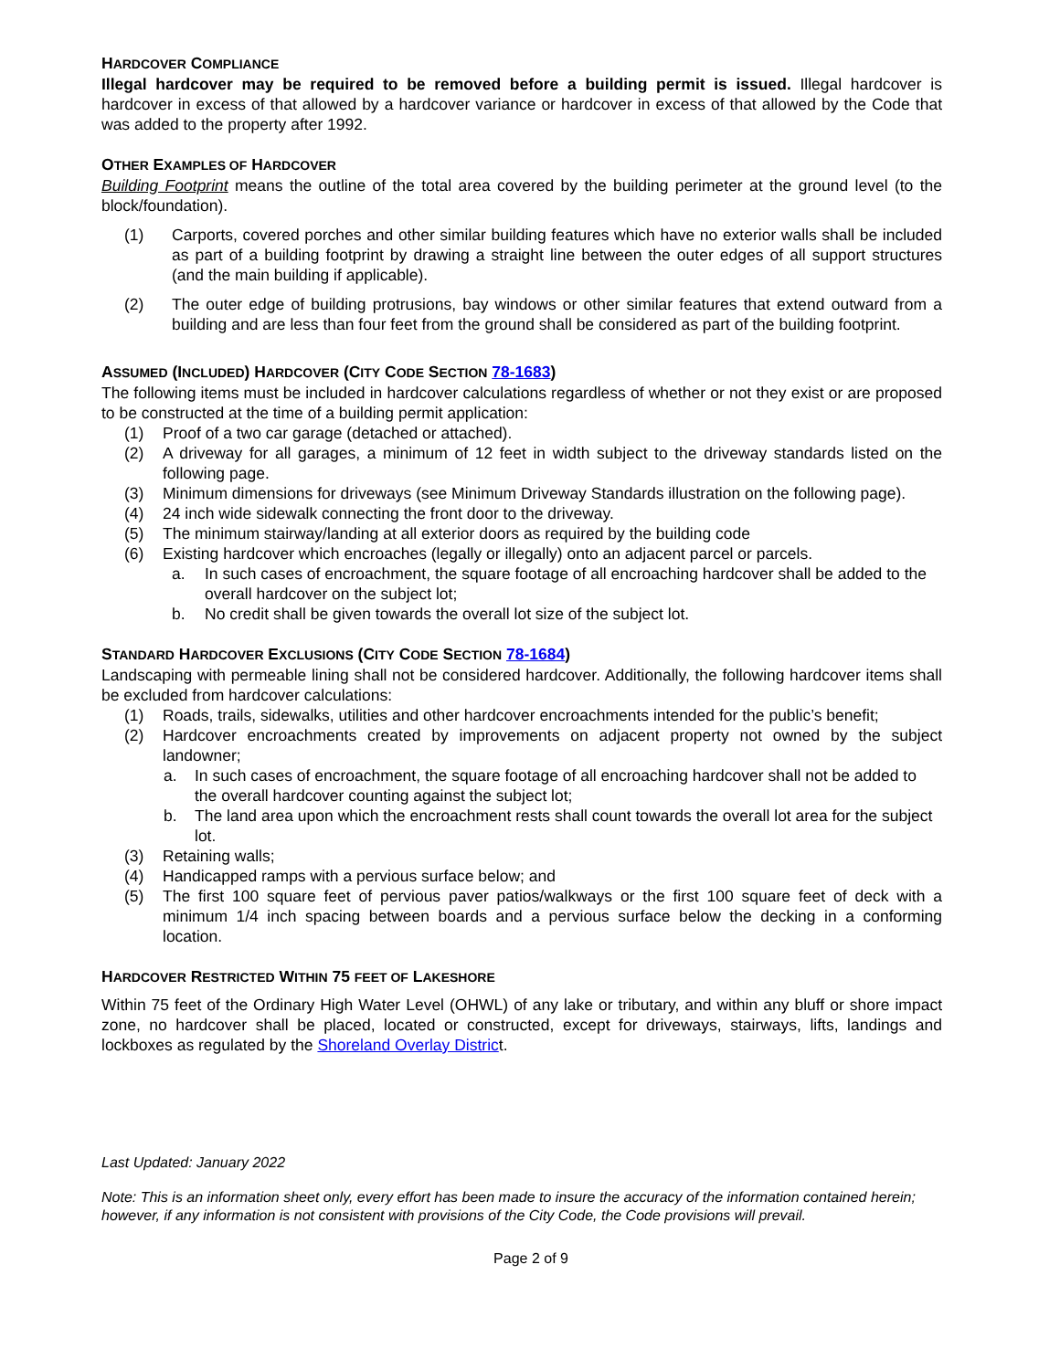HARDCOVER COMPLIANCE
Illegal hardcover may be required to be removed before a building permit is issued. Illegal hardcover is hardcover in excess of that allowed by a hardcover variance or hardcover in excess of that allowed by the Code that was added to the property after 1992.
OTHER EXAMPLES OF HARDCOVER
Building Footprint means the outline of the total area covered by the building perimeter at the ground level (to the block/foundation).
(1) Carports, covered porches and other similar building features which have no exterior walls shall be included as part of a building footprint by drawing a straight line between the outer edges of all support structures (and the main building if applicable).
(2) The outer edge of building protrusions, bay windows or other similar features that extend outward from a building and are less than four feet from the ground shall be considered as part of the building footprint.
ASSUMED (INCLUDED) HARDCOVER (CITY CODE SECTION 78-1683)
The following items must be included in hardcover calculations regardless of whether or not they exist or are proposed to be constructed at the time of a building permit application:
(1) Proof of a two car garage (detached or attached).
(2) A driveway for all garages, a minimum of 12 feet in width subject to the driveway standards listed on the following page.
(3) Minimum dimensions for driveways (see Minimum Driveway Standards illustration on the following page).
(4) 24 inch wide sidewalk connecting the front door to the driveway.
(5) The minimum stairway/landing at all exterior doors as required by the building code
(6) Existing hardcover which encroaches (legally or illegally) onto an adjacent parcel or parcels.
a. In such cases of encroachment, the square footage of all encroaching hardcover shall be added to the overall hardcover on the subject lot;
b. No credit shall be given towards the overall lot size of the subject lot.
STANDARD HARDCOVER EXCLUSIONS (CITY CODE SECTION 78-1684)
Landscaping with permeable lining shall not be considered hardcover. Additionally, the following hardcover items shall be excluded from hardcover calculations:
(1) Roads, trails, sidewalks, utilities and other hardcover encroachments intended for the public’s benefit;
(2) Hardcover encroachments created by improvements on adjacent property not owned by the subject landowner;
a. In such cases of encroachment, the square footage of all encroaching hardcover shall not be added to the overall hardcover counting against the subject lot;
b. The land area upon which the encroachment rests shall count towards the overall lot area for the subject lot.
(3) Retaining walls;
(4) Handicapped ramps with a pervious surface below; and
(5) The first 100 square feet of pervious paver patios/walkways or the first 100 square feet of deck with a minimum 1/4 inch spacing between boards and a pervious surface below the decking in a conforming location.
HARDCOVER RESTRICTED WITHIN 75 FEET OF LAKESHORE
Within 75 feet of the Ordinary High Water Level (OHWL) of any lake or tributary, and within any bluff or shore impact zone, no hardcover shall be placed, located or constructed, except for driveways, stairways, lifts, landings and lockboxes as regulated by the Shoreland Overlay District.
Last Updated: January 2022
Note: This is an information sheet only, every effort has been made to insure the accuracy of the information contained herein; however, if any information is not consistent with provisions of the City Code, the Code provisions will prevail.
Page 2 of 9